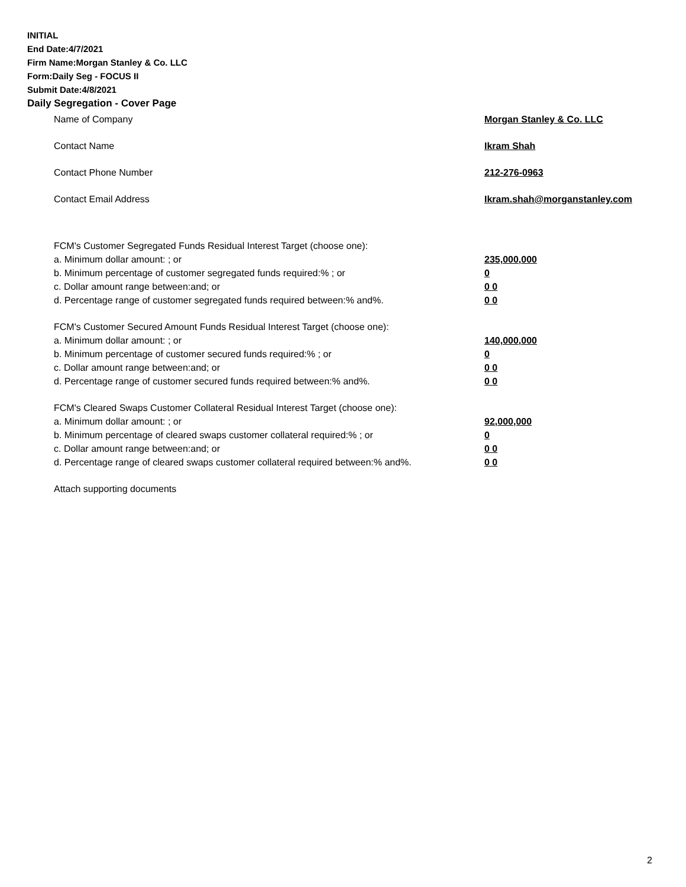INITIAL
End Date:4/7/2021
Firm Name:Morgan Stanley & Co. LLC
Form:Daily Seg - FOCUS II
Submit Date:4/8/2021
Daily Segregation - Cover Page
Name of Company Morgan Stanley & Co. LLC
Contact Name Ikram Shah
Contact Phone Number 212-276-0963
Contact Email Address Ikram.shah@morganstanley.com
FCM's Customer Segregated Funds Residual Interest Target (choose one):
a. Minimum dollar amount: ; or 235,000,000
b. Minimum percentage of customer segregated funds required:% ; or 0
c. Dollar amount range between:and; or 0 0
d. Percentage range of customer segregated funds required between:% and%. 0 0
FCM's Customer Secured Amount Funds Residual Interest Target (choose one):
a. Minimum dollar amount: ; or 140,000,000
b. Minimum percentage of customer secured funds required:% ; or 0
c. Dollar amount range between:and; or 0 0
d. Percentage range of customer secured funds required between:% and%. 0 0
FCM's Cleared Swaps Customer Collateral Residual Interest Target (choose one):
a. Minimum dollar amount: ; or 92,000,000
b. Minimum percentage of cleared swaps customer collateral required:% ; or 0
c. Dollar amount range between:and; or 0 0
d. Percentage range of cleared swaps customer collateral required between:% and%.
0 0
Attach supporting documents
2